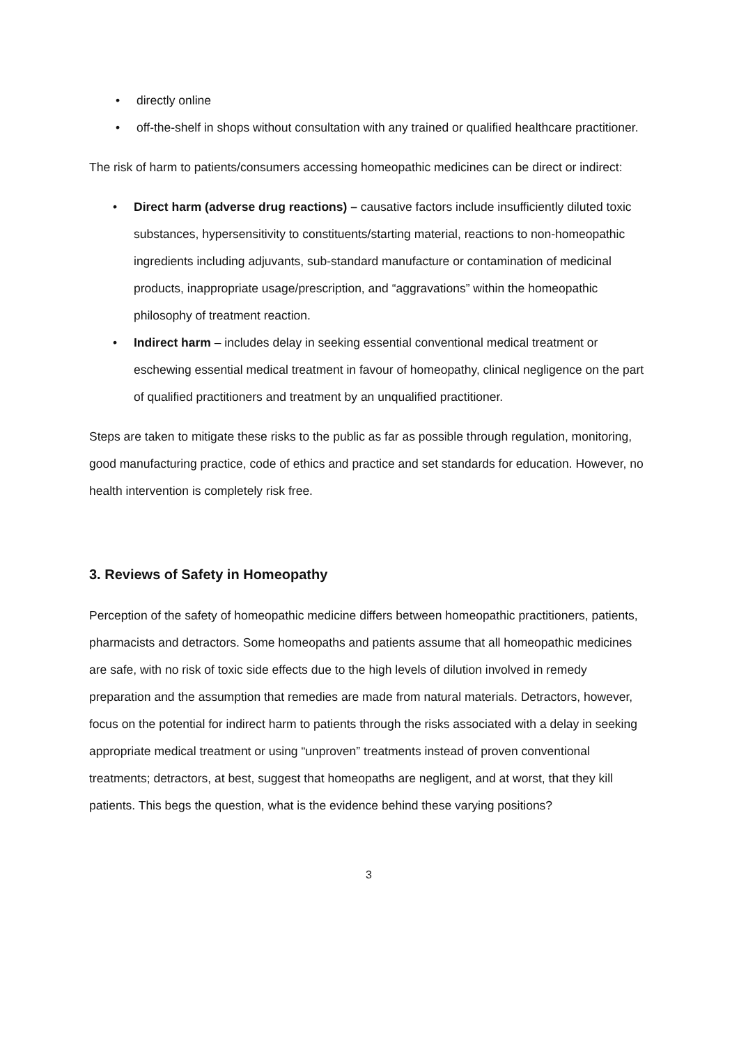• directly online
• off-the-shelf in shops without consultation with any trained or qualified healthcare practitioner.
The risk of harm to patients/consumers accessing homeopathic medicines can be direct or indirect:
• Direct harm (adverse drug reactions) – causative factors include insufficiently diluted toxic substances, hypersensitivity to constituents/starting material, reactions to non-homeopathic ingredients including adjuvants, sub-standard manufacture or contamination of medicinal products, inappropriate usage/prescription, and “aggravations” within the homeopathic philosophy of treatment reaction.
• Indirect harm – includes delay in seeking essential conventional medical treatment or eschewing essential medical treatment in favour of homeopathy, clinical negligence on the part of qualified practitioners and treatment by an unqualified practitioner.
Steps are taken to mitigate these risks to the public as far as possible through regulation, monitoring, good manufacturing practice, code of ethics and practice and set standards for education. However, no health intervention is completely risk free.
3. Reviews of Safety in Homeopathy
Perception of the safety of homeopathic medicine differs between homeopathic practitioners, patients, pharmacists and detractors. Some homeopaths and patients assume that all homeopathic medicines are safe, with no risk of toxic side effects due to the high levels of dilution involved in remedy preparation and the assumption that remedies are made from natural materials. Detractors, however, focus on the potential for indirect harm to patients through the risks associated with a delay in seeking appropriate medical treatment or using “unproven” treatments instead of proven conventional treatments; detractors, at best, suggest that homeopaths are negligent, and at worst, that they kill patients. This begs the question, what is the evidence behind these varying positions?
3